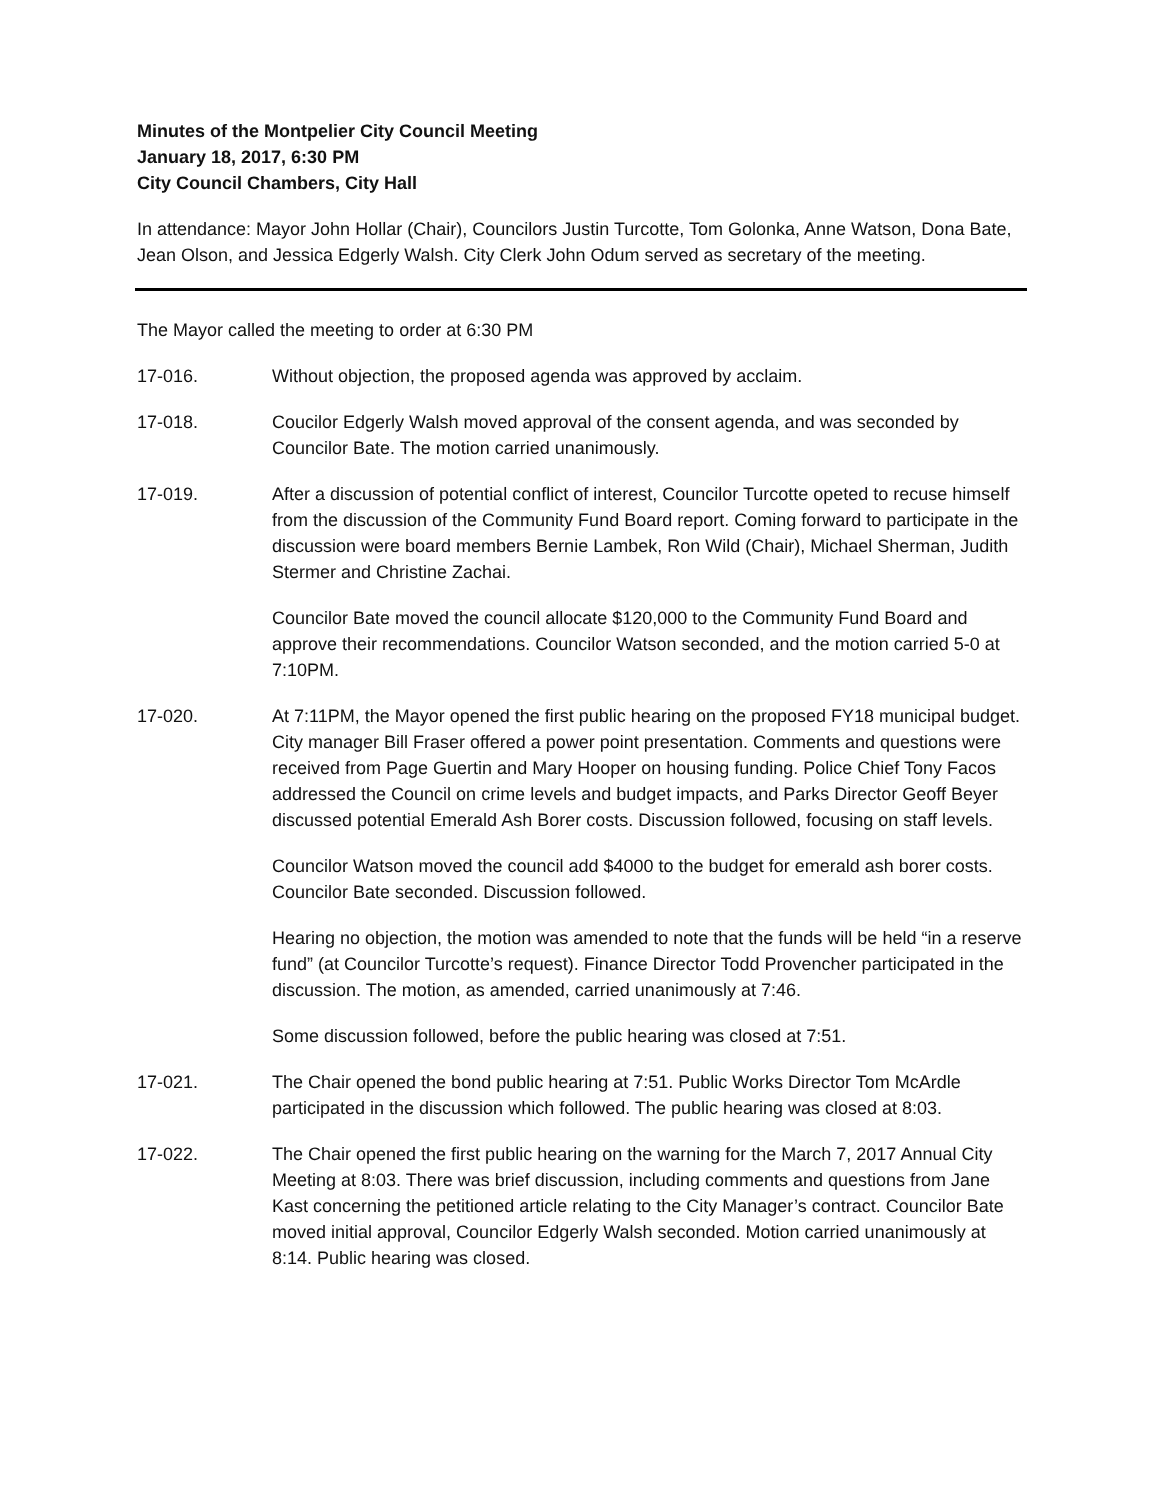Minutes of the Montpelier City Council Meeting
January 18, 2017, 6:30 PM
City Council Chambers, City Hall
In attendance: Mayor John Hollar (Chair), Councilors Justin Turcotte, Tom Golonka, Anne Watson, Dona Bate, Jean Olson, and Jessica Edgerly Walsh. City Clerk John Odum served as secretary of the meeting.
The Mayor called the meeting to order at 6:30 PM
17-016. Without objection, the proposed agenda was approved by acclaim.
17-018. Coucilor Edgerly Walsh moved approval of the consent agenda, and was seconded by Councilor Bate. The motion carried unanimously.
17-019. After a discussion of potential conflict of interest, Councilor Turcotte opeted to recuse himself from the discussion of the Community Fund Board report. Coming forward to participate in the discussion were board members Bernie Lambek, Ron Wild (Chair), Michael Sherman, Judith Stermer and Christine Zachai.
Councilor Bate moved the council allocate $120,000 to the Community Fund Board and approve their recommendations. Councilor Watson seconded, and the motion carried 5-0 at 7:10PM.
17-020. At 7:11PM, the Mayor opened the first public hearing on the proposed FY18 municipal budget. City manager Bill Fraser offered a power point presentation. Comments and questions were received from Page Guertin and Mary Hooper on housing funding. Police Chief Tony Facos addressed the Council on crime levels and budget impacts, and Parks Director Geoff Beyer discussed potential Emerald Ash Borer costs. Discussion followed, focusing on staff levels.
Councilor Watson moved the council add $4000 to the budget for emerald ash borer costs. Councilor Bate seconded. Discussion followed.
Hearing no objection, the motion was amended to note that the funds will be held “in a reserve fund” (at Councilor Turcotte’s request). Finance Director Todd Provencher participated in the discussion. The motion, as amended, carried unanimously at 7:46.
Some discussion followed, before the public hearing was closed at 7:51.
17-021. The Chair opened the bond public hearing at 7:51. Public Works Director Tom McArdle participated in the discussion which followed. The public hearing was closed at 8:03.
17-022. The Chair opened the first public hearing on the warning for the March 7, 2017 Annual City Meeting at 8:03. There was brief discussion, including comments and questions from Jane Kast concerning the petitioned article relating to the City Manager’s contract. Councilor Bate moved initial approval, Councilor Edgerly Walsh seconded. Motion carried unanimously at 8:14. Public hearing was closed.